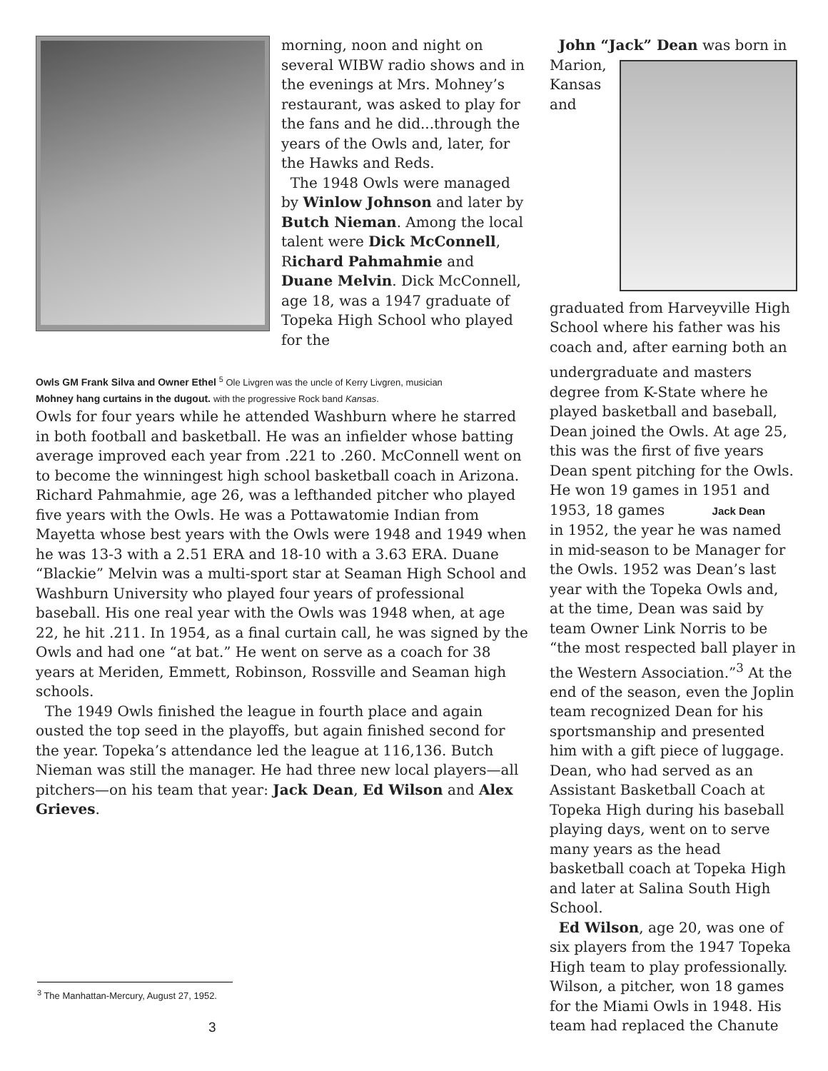morning, noon and night on several WIBW radio shows and in the evenings at Mrs. Mohney’s restaurant, was asked to play for the fans and he did...through the years of the Owls and, later, for the Hawks and Reds.
The 1948 Owls were managed by Winlow Johnson and later by Butch Nieman. Among the local talent were Dick McConnell, Richard Pahmahmie and Duane Melvin. Dick McConnell, age 18, was a 1947 graduate of Topeka High School who played for the
Owls GM Frank Silva and Owner Ethel <sup>5</sup> Ole Livgren was the uncle of Kerry Livgren, musician
Mohney hang curtains in the dugout. with the progressive Rock band Kansas.
Owls for four years while he attended Washburn where he starred in both football and basketball. He was an infielder whose batting average improved each year from .221 to .260. McConnell went on to become the winningest high school basketball coach in Arizona. Richard Pahmahmie, age 26, was a lefthanded pitcher who played five years with the Owls. He was a Pottawatomie Indian from Mayetta whose best years with the Owls were 1948 and 1949 when he was 13-3 with a 2.51 ERA and 18-10 with a 3.63 ERA. Duane “Blackie” Melvin was a multi-sport star at Seaman High School and Washburn University who played four years of professional baseball. His one real year with the Owls was 1948 when, at age 22, he hit .211. In 1954, as a final curtain call, he was signed by the Owls and had one “at bat.” He went on serve as a coach for 38 years at Meriden, Emmett, Robinson, Rossville and Seaman high schools.
The 1949 Owls finished the league in fourth place and again ousted the top seed in the playoffs, but again finished second for the year. Topeka’s attendance led the league at 116,136. Butch Nieman was still the manager. He had three new local players—all pitchers—on his team that year: Jack Dean, Ed Wilson and Alex Grieves.
John “Jack” Dean was born in
Marion, Kansas and graduated from Harveyville High School where his father was his coach and, after earning both an
undergraduate and masters degree from K-State where he played basketball and baseball, Dean joined the Owls. At age 25, this was the first of five years Dean spent pitching for the Owls. He won 19 games in 1951 and 1953, 18 games Jack Dean
in 1952, the year he was named in mid-season to be Manager for the Owls. 1952 was Dean’s last year with the Topeka Owls and, at the time, Dean was said by team Owner Link Norris to be “the most respected ball player in the Western Association.”<sup>3</sup> At the end of the season, even the Joplin team recognized Dean for his sportsmanship and presented him with a gift piece of luggage. Dean, who had served as an Assistant Basketball Coach at Topeka High during his baseball playing days, went on to serve many years as the head basketball coach at Topeka High and later at Salina South High School.
Ed Wilson, age 20, was one of six players from the 1947 Topeka High team to play professionally. Wilson, a pitcher, won 18 games for the Miami Owls in 1948. His team had replaced the Chanute
<sup>3</sup> The Manhattan-Mercury, August 27, 1952.
3